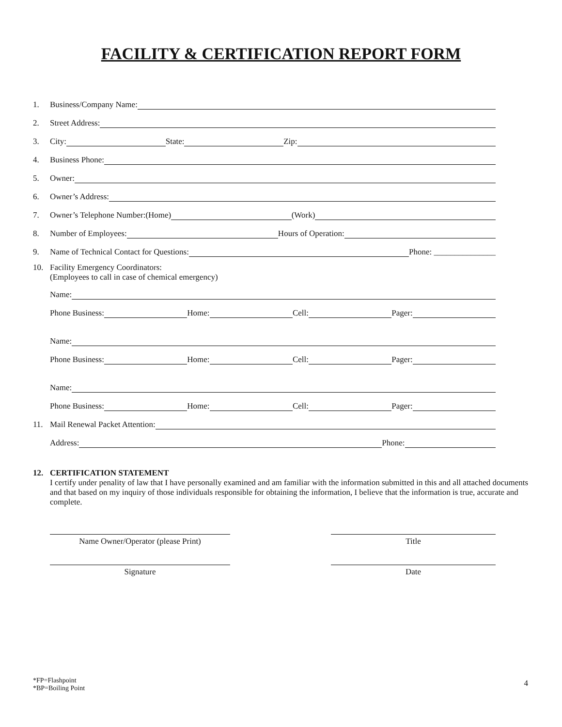FACILITY & CERTIFICATION REPORT FORM
1. Business/Company Name:
2. Street Address:
3. City: State: Zip:
4. Business Phone:
5. Owner:
6. Owner’s Address:
7. Owner’s Telephone Number:(Home) (Work)
8. Number of Employees: Hours of Operation:
9. Name of Technical Contact for Questions: Phone: _______________
10. Facility Emergency Coordinators:
(Employees to call in case of chemical emergency)
Name:
Phone Business: Home: Cell: Pager:
Name:
Phone Business: Home: Cell: Pager:
Name:
Phone Business: Home: Cell: Pager:
11. Mail Renewal Packet Attention:
Address: Phone:
12. CERTIFICATION STATEMENT
I certify under penality of law that I have personally examined and am familiar with the information submitted in this and all attached documents and that based on my inquiry of those individuals responsible for obtaining the information, I believe that the information is true, accurate and complete.
Name Owner/Operator (please Print) Title
Signature Date
*FP=Flashpoint
*BP=Boiling Point
4